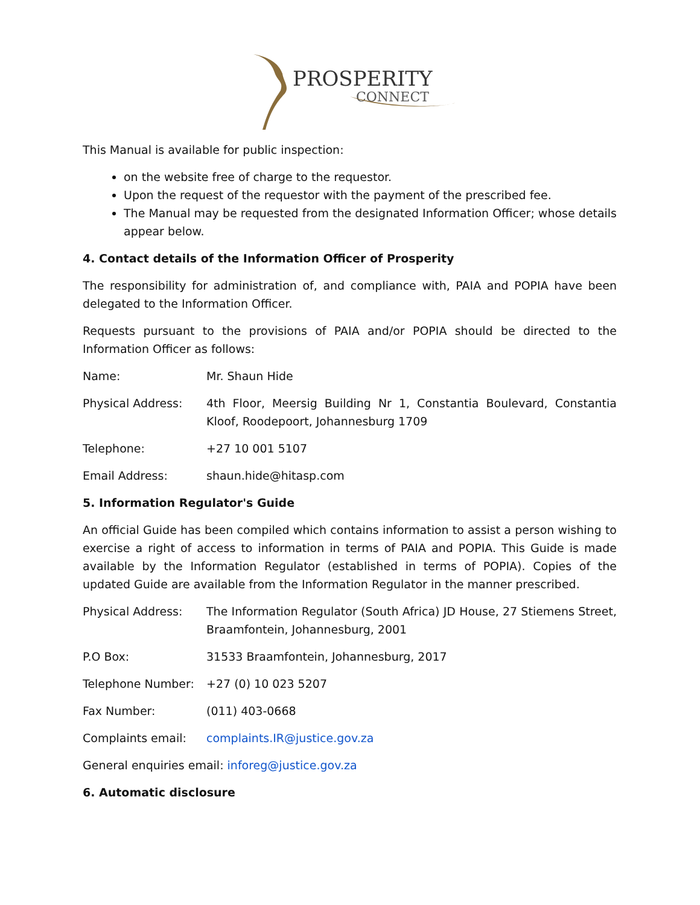PROSPERITY
CONNECT
This Manual is available for public inspection:
on the website free of charge to the requestor.
Upon the request of the requestor with the payment of the prescribed fee.
The Manual may be requested from the designated Information Officer; whose details appear below.
4. Contact details of the Information Officer of Prosperity
The responsibility for administration of, and compliance with, PAIA and POPIA have been delegated to the Information Officer.
Requests pursuant to the provisions of PAIA and/or POPIA should be directed to the Information Officer as follows:
Name: Mr. Shaun Hide
Physical Address: 4th Floor, Meersig Building Nr 1, Constantia Boulevard, Constantia Kloof, Roodepoort, Johannesburg 1709
Telephone: +27 10 001 5107
Email Address: shaun.hide@hitasp.com
5. Information Regulator's Guide
An official Guide has been compiled which contains information to assist a person wishing to exercise a right of access to information in terms of PAIA and POPIA. This Guide is made available by the Information Regulator (established in terms of POPIA). Copies of the updated Guide are available from the Information Regulator in the manner prescribed.
Physical Address: The Information Regulator (South Africa) JD House, 27 Stiemens Street, Braamfontein, Johannesburg, 2001
P.O Box: 31533 Braamfontein, Johannesburg, 2017
Telephone Number: +27 (0) 10 023 5207
Fax Number: (011) 403-0668
Complaints email: complaints.IR@justice.gov.za
General enquiries email: inforeg@justice.gov.za
6. Automatic disclosure